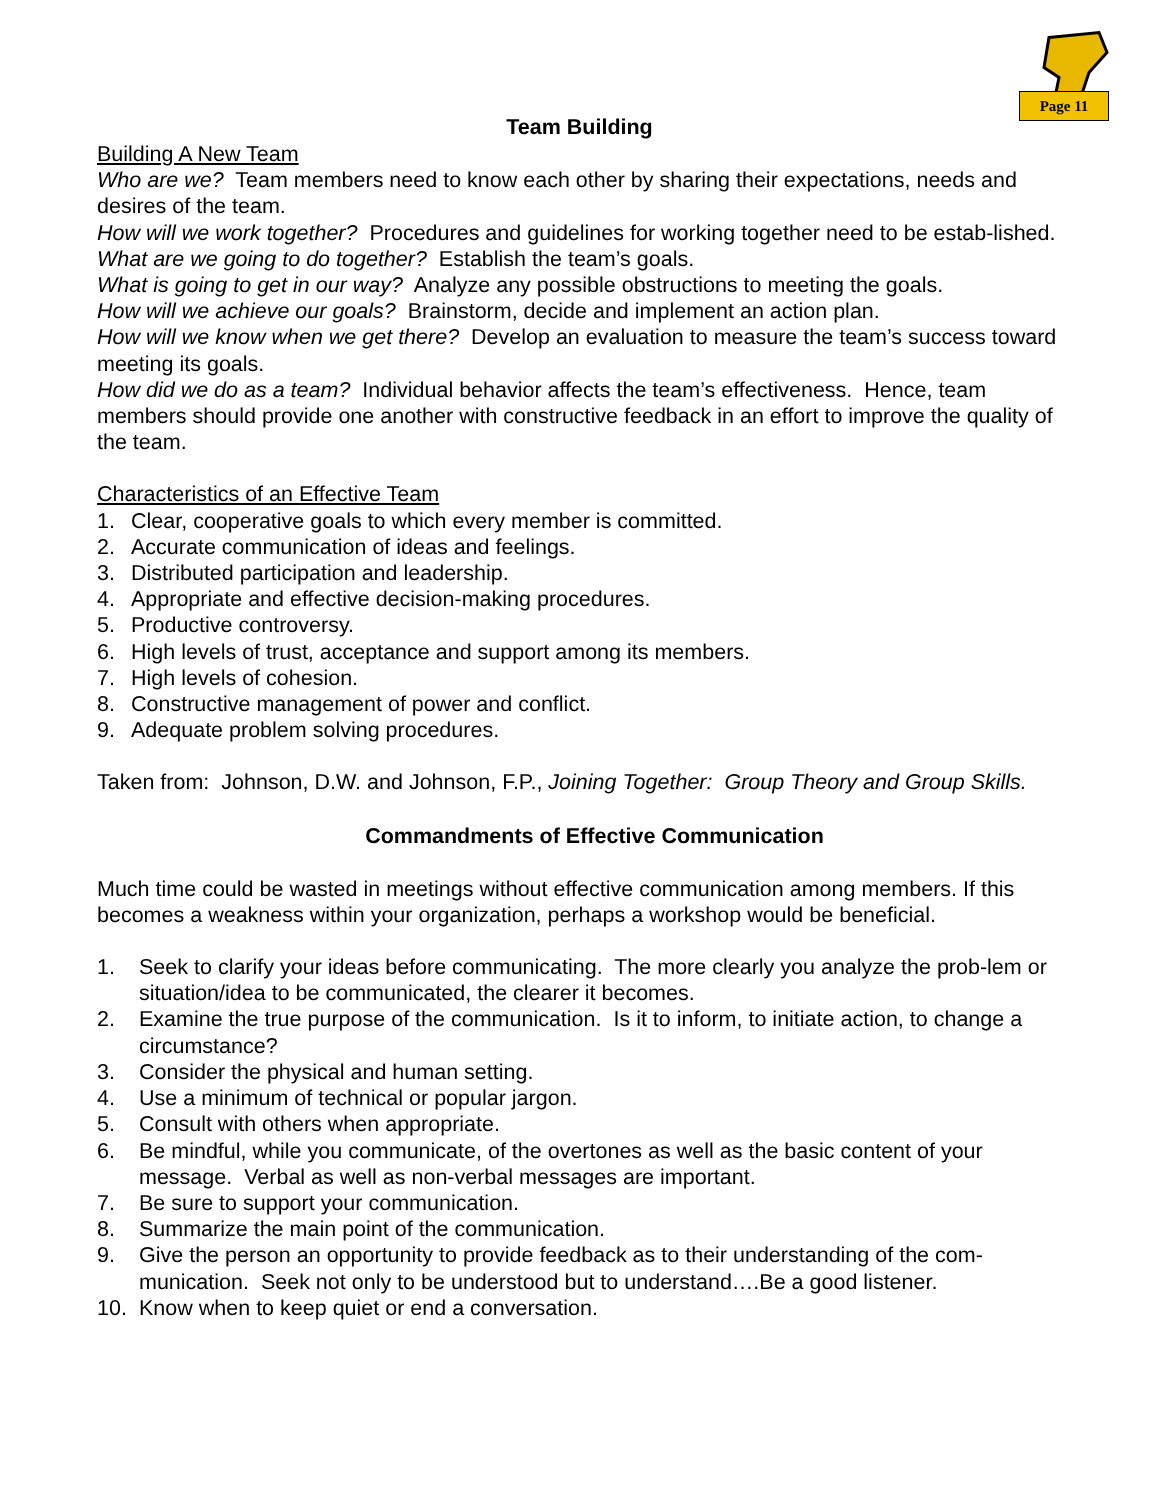Page 11
Team Building
Building A New Team
Who are we? Team members need to know each other by sharing their expectations, needs and desires of the team.
How will we work together? Procedures and guidelines for working together need to be estab-lished.
What are we going to do together? Establish the team’s goals.
What is going to get in our way? Analyze any possible obstructions to meeting the goals.
How will we achieve our goals? Brainstorm, decide and implement an action plan.
How will we know when we get there? Develop an evaluation to measure the team’s success toward meeting its goals.
How did we do as a team? Individual behavior affects the team’s effectiveness. Hence, team members should provide one another with constructive feedback in an effort to improve the quality of the team.
Characteristics of an Effective Team
1. Clear, cooperative goals to which every member is committed.
2. Accurate communication of ideas and feelings.
3. Distributed participation and leadership.
4. Appropriate and effective decision-making procedures.
5. Productive controversy.
6. High levels of trust, acceptance and support among its members.
7. High levels of cohesion.
8. Constructive management of power and conflict.
9. Adequate problem solving procedures.
Taken from: Johnson, D.W. and Johnson, F.P., Joining Together: Group Theory and Group Skills.
Commandments of Effective Communication
Much time could be wasted in meetings without effective communication among members. If this becomes a weakness within your organization, perhaps a workshop would be beneficial.
1. Seek to clarify your ideas before communicating. The more clearly you analyze the prob-lem or situation/idea to be communicated, the clearer it becomes.
2. Examine the true purpose of the communication. Is it to inform, to initiate action, to change a circumstance?
3. Consider the physical and human setting.
4. Use a minimum of technical or popular jargon.
5. Consult with others when appropriate.
6. Be mindful, while you communicate, of the overtones as well as the basic content of your message. Verbal as well as non-verbal messages are important.
7. Be sure to support your communication.
8. Summarize the main point of the communication.
9. Give the person an opportunity to provide feedback as to their understanding of the com-munication. Seek not only to be understood but to understand….Be a good listener.
10. Know when to keep quiet or end a conversation.